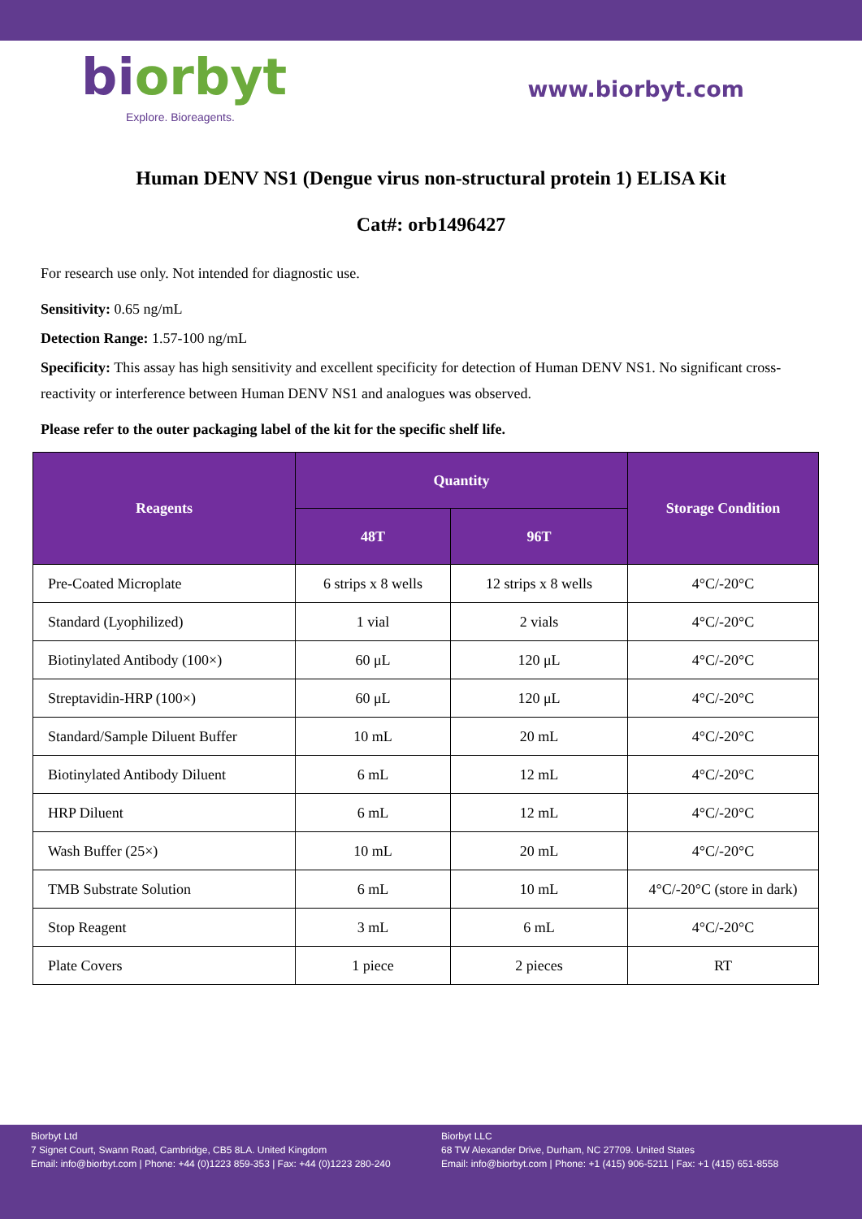biorbyt
Explore. Bioreagents.
www.biorbyt.com
Human DENV NS1 (Dengue virus non-structural protein 1) ELISA Kit
Cat#: orb1496427
For research use only. Not intended for diagnostic use.
Sensitivity: 0.65 ng/mL
Detection Range: 1.57-100 ng/mL
Specificity: This assay has high sensitivity and excellent specificity for detection of Human DENV NS1. No significant cross-reactivity or interference between Human DENV NS1 and analogues was observed.
Please refer to the outer packaging label of the kit for the specific shelf life.
| Reagents | Quantity | | Storage Condition |
| --- | --- | --- | --- |
| | 48T | 96T | |
| Pre-Coated Microplate | 6 strips x 8 wells | 12 strips x 8 wells | 4°C/-20°C |
| Standard (Lyophilized) | 1 vial | 2 vials | 4°C/-20°C |
| Biotinylated Antibody (100×) | 60 μL | 120 μL | 4°C/-20°C |
| Streptavidin-HRP (100×) | 60 μL | 120 μL | 4°C/-20°C |
| Standard/Sample Diluent Buffer | 10 mL | 20 mL | 4°C/-20°C |
| Biotinylated Antibody Diluent | 6 mL | 12 mL | 4°C/-20°C |
| HRP Diluent | 6 mL | 12 mL | 4°C/-20°C |
| Wash Buffer (25×) | 10 mL | 20 mL | 4°C/-20°C |
| TMB Substrate Solution | 6 mL | 10 mL | 4°C/-20°C (store in dark) |
| Stop Reagent | 3 mL | 6 mL | 4°C/-20°C |
| Plate Covers | 1 piece | 2 pieces | RT |
Biorbyt Ltd
7 Signet Court, Swann Road, Cambridge, CB5 8LA. United Kingdom
Email: info@biorbyt.com | Phone: +44 (0)1223 859-353 | Fax: +44 (0)1223 280-240
Biorbyt LLC
68 TW Alexander Drive, Durham, NC 27709. United States
Email: info@biorbyt.com | Phone: +1 (415) 906-5211 | Fax: +1 (415) 651-8558